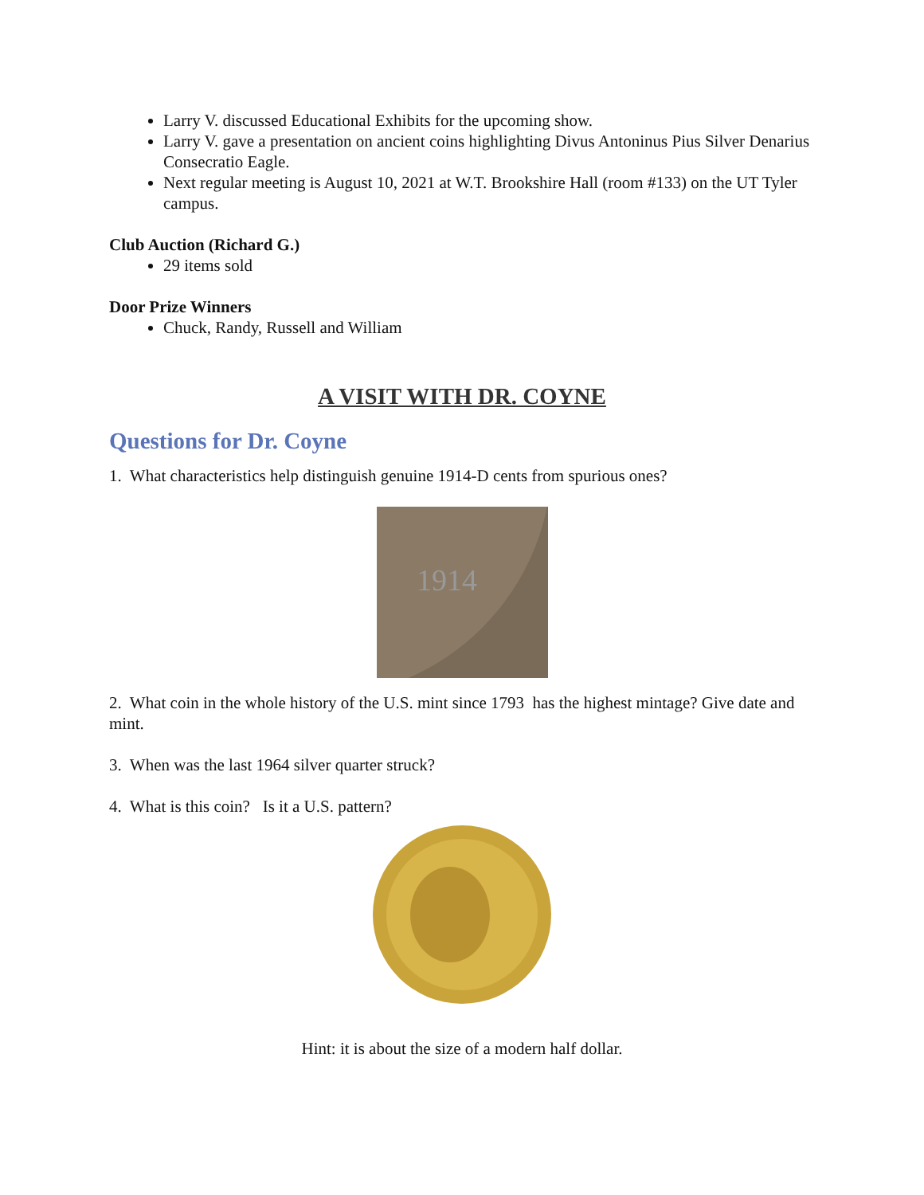Larry V. discussed Educational Exhibits for the upcoming show.
Larry V. gave a presentation on ancient coins highlighting Divus Antoninus Pius Silver Denarius Consecratio Eagle.
Next regular meeting is August 10, 2021 at W.T. Brookshire Hall (room #133) on the UT Tyler campus.
Club Auction (Richard G.)
29 items sold
Door Prize Winners
Chuck, Randy, Russell and William
A VISIT WITH DR. COYNE
Questions for Dr. Coyne
1. What characteristics help distinguish genuine 1914-D cents from spurious ones?
1914
2. What coin in the whole history of the U.S. mint since 1793 has the highest mintage? Give date and mint.
3. When was the last 1964 silver quarter struck?
4. What is this coin? Is it a U.S. pattern?
Hint: it is about the size of a modern half dollar.